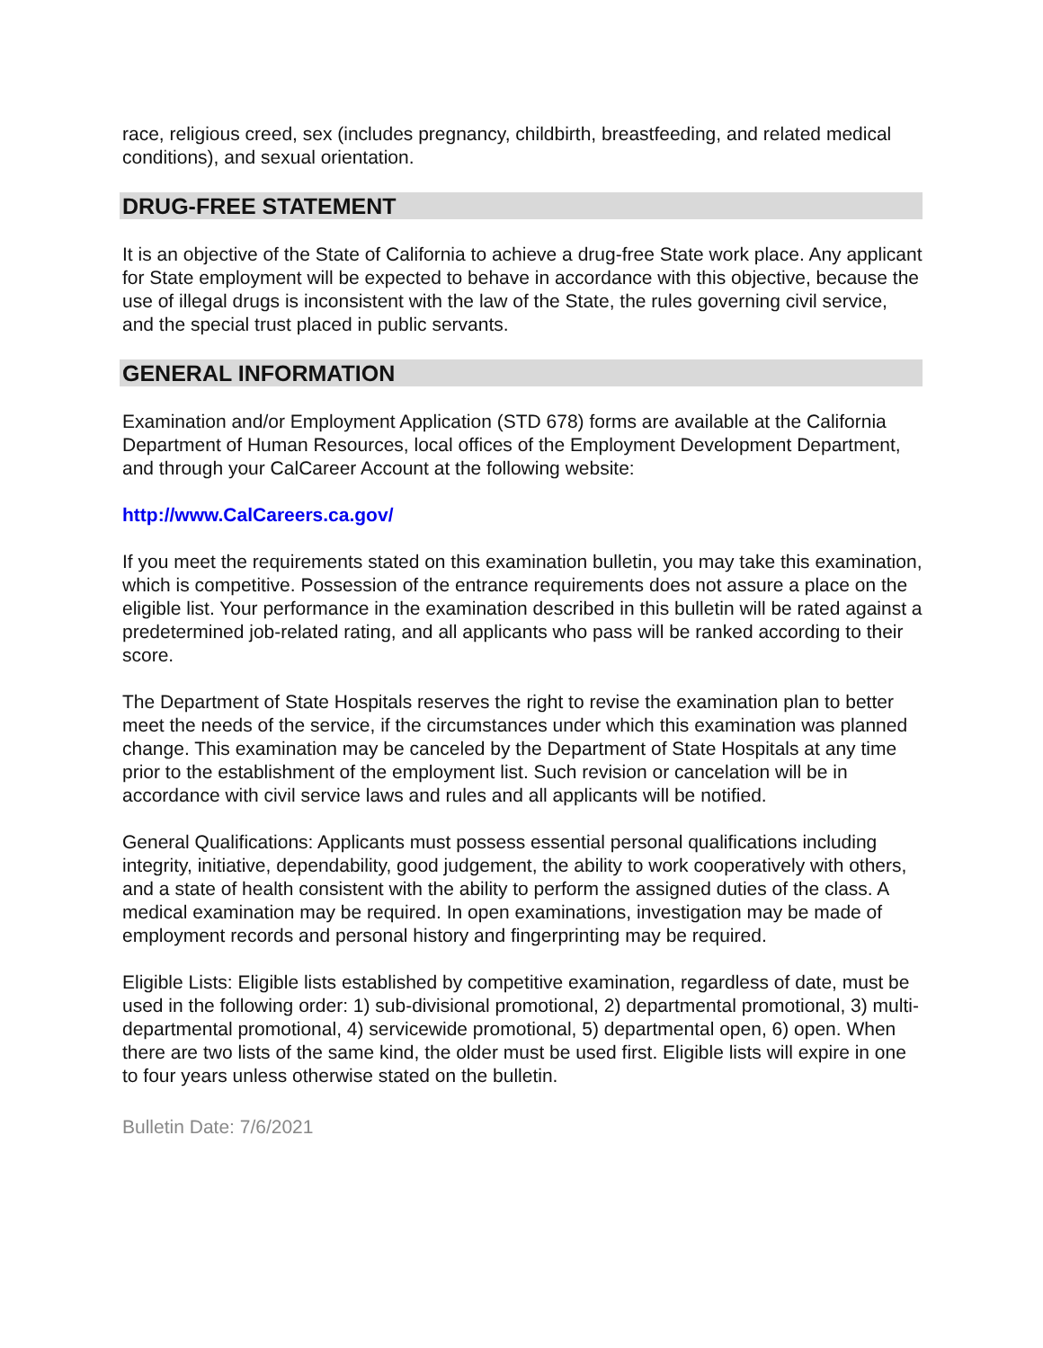race, religious creed, sex (includes pregnancy, childbirth, breastfeeding, and related medical conditions), and sexual orientation.
DRUG-FREE STATEMENT
It is an objective of the State of California to achieve a drug-free State work place. Any applicant for State employment will be expected to behave in accordance with this objective, because the use of illegal drugs is inconsistent with the law of the State, the rules governing civil service, and the special trust placed in public servants.
GENERAL INFORMATION
Examination and/or Employment Application (STD 678) forms are available at the California Department of Human Resources, local offices of the Employment Development Department, and through your CalCareer Account at the following website:
http://www.CalCareers.ca.gov/
If you meet the requirements stated on this examination bulletin, you may take this examination, which is competitive. Possession of the entrance requirements does not assure a place on the eligible list. Your performance in the examination described in this bulletin will be rated against a predetermined job-related rating, and all applicants who pass will be ranked according to their score.
The Department of State Hospitals reserves the right to revise the examination plan to better meet the needs of the service, if the circumstances under which this examination was planned change. This examination may be canceled by the Department of State Hospitals at any time prior to the establishment of the employment list. Such revision or cancelation will be in accordance with civil service laws and rules and all applicants will be notified.
General Qualifications: Applicants must possess essential personal qualifications including integrity, initiative, dependability, good judgement, the ability to work cooperatively with others, and a state of health consistent with the ability to perform the assigned duties of the class. A medical examination may be required. In open examinations, investigation may be made of employment records and personal history and fingerprinting may be required.
Eligible Lists: Eligible lists established by competitive examination, regardless of date, must be used in the following order: 1) sub-divisional promotional, 2) departmental promotional, 3) multi-departmental promotional, 4) servicewide promotional, 5) departmental open, 6) open. When there are two lists of the same kind, the older must be used first. Eligible lists will expire in one to four years unless otherwise stated on the bulletin.
Bulletin Date: 7/6/2021